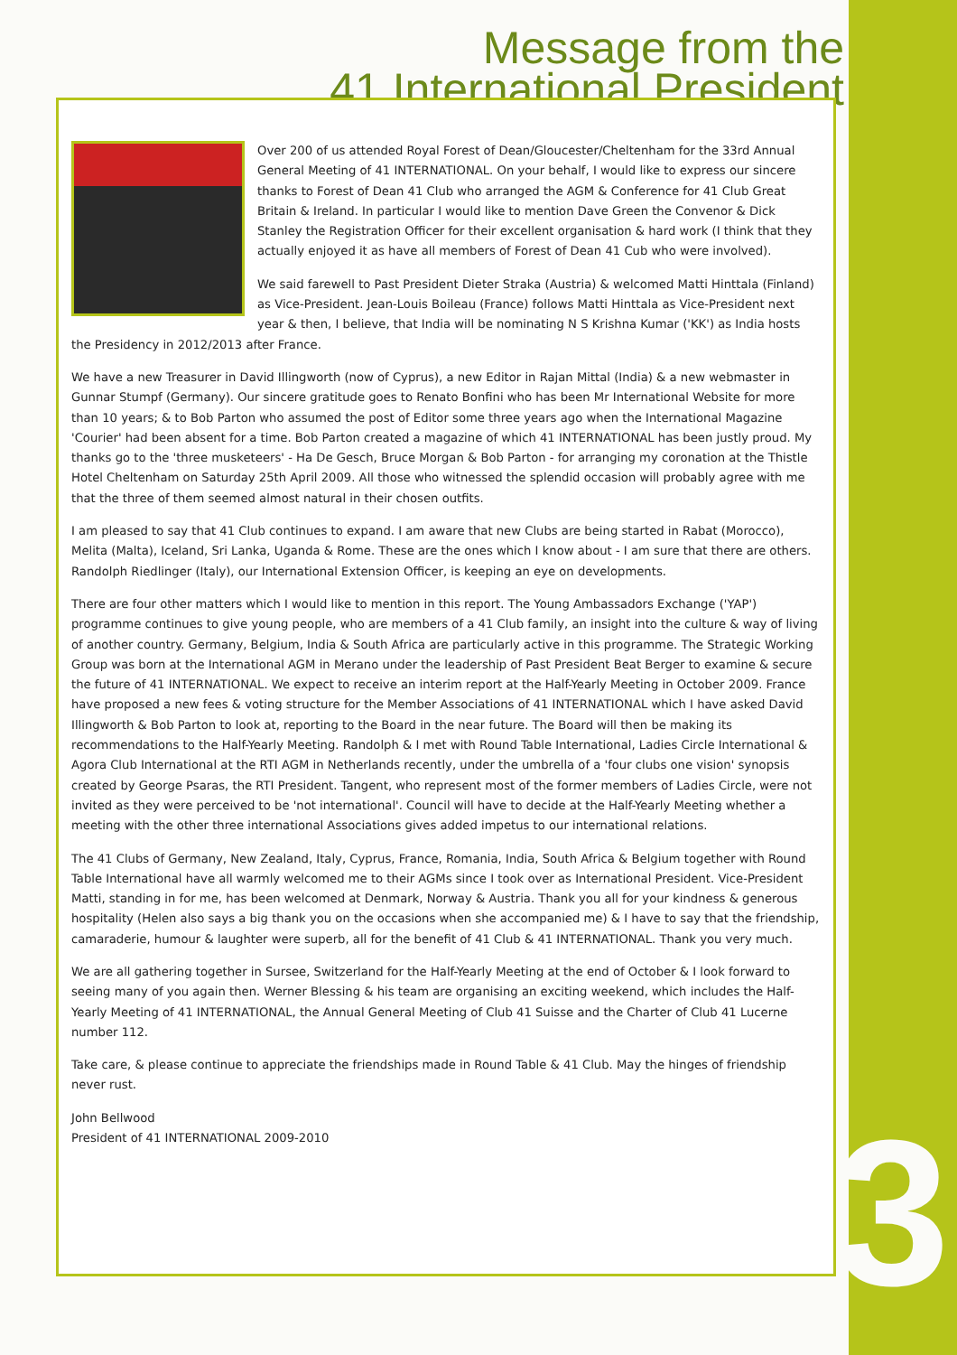3
Message from the
41 International President
Over 200 of us attended Royal Forest of Dean/Gloucester/Cheltenham for the 33rd Annual General Meeting of 41 INTERNATIONAL. On your behalf, I would like to express our sincere thanks to Forest of Dean 41 Club who arranged the AGM & Conference for 41 Club Great Britain & Ireland. In particular I would like to mention Dave Green the Convenor & Dick Stanley the Registration Officer for their excellent organisation & hard work (I think that they actually enjoyed it as have all members of Forest of Dean 41 Cub who were involved).
We said farewell to Past President Dieter Straka (Austria) & welcomed Matti Hinttala (Finland) as Vice-President. Jean-Louis Boileau (France) follows Matti Hinttala as Vice-President next year & then, I believe, that India will be nominating N S Krishna Kumar ('KK') as India hosts the Presidency in 2012/2013 after France.
We have a new Treasurer in David Illingworth (now of Cyprus), a new Editor in Rajan Mittal (India) & a new webmaster in Gunnar Stumpf (Germany). Our sincere gratitude goes to Renato Bonfini who has been Mr International Website for more than 10 years; & to Bob Parton who assumed the post of Editor some three years ago when the International Magazine 'Courier' had been absent for a time. Bob Parton created a magazine of which 41 INTERNATIONAL has been justly proud. My thanks go to the 'three musketeers' - Ha De Gesch, Bruce Morgan & Bob Parton - for arranging my coronation at the Thistle Hotel Cheltenham on Saturday 25th April 2009. All those who witnessed the splendid occasion will probably agree with me that the three of them seemed almost natural in their chosen outfits.
I am pleased to say that 41 Club continues to expand. I am aware that new Clubs are being started in Rabat (Morocco), Melita (Malta), Iceland, Sri Lanka, Uganda & Rome. These are the ones which I know about - I am sure that there are others. Randolph Riedlinger (Italy), our International Extension Officer, is keeping an eye on developments.
There are four other matters which I would like to mention in this report. The Young Ambassadors Exchange ('YAP') programme continues to give young people, who are members of a 41 Club family, an insight into the culture & way of living of another country. Germany, Belgium, India & South Africa are particularly active in this programme. The Strategic Working Group was born at the International AGM in Merano under the leadership of Past President Beat Berger to examine & secure the future of 41 INTERNATIONAL. We expect to receive an interim report at the Half-Yearly Meeting in October 2009. France have proposed a new fees & voting structure for the Member Associations of 41 INTERNATIONAL which I have asked David Illingworth & Bob Parton to look at, reporting to the Board in the near future. The Board will then be making its recommendations to the Half-Yearly Meeting. Randolph & I met with Round Table International, Ladies Circle International & Agora Club International at the RTI AGM in Netherlands recently, under the umbrella of a 'four clubs one vision' synopsis created by George Psaras, the RTI President. Tangent, who represent most of the former members of Ladies Circle, were not invited as they were perceived to be 'not international'. Council will have to decide at the Half-Yearly Meeting whether a meeting with the other three international Associations gives added impetus to our international relations.
The 41 Clubs of Germany, New Zealand, Italy, Cyprus, France, Romania, India, South Africa & Belgium together with Round Table International have all warmly welcomed me to their AGMs since I took over as International President. Vice-President Matti, standing in for me, has been welcomed at Denmark, Norway & Austria. Thank you all for your kindness & generous hospitality (Helen also says a big thank you on the occasions when she accompanied me) & I have to say that the friendship, camaraderie, humour & laughter were superb, all for the benefit of 41 Club & 41 INTERNATIONAL. Thank you very much.
We are all gathering together in Sursee, Switzerland for the Half-Yearly Meeting at the end of October & I look forward to seeing many of you again then. Werner Blessing & his team are organising an exciting weekend, which includes the Half-Yearly Meeting of 41 INTERNATIONAL, the Annual General Meeting of Club 41 Suisse and the Charter of Club 41 Lucerne number 112.
Take care, & please continue to appreciate the friendships made in Round Table & 41 Club. May the hinges of friendship never rust.
John Bellwood
President of 41 INTERNATIONAL 2009-2010